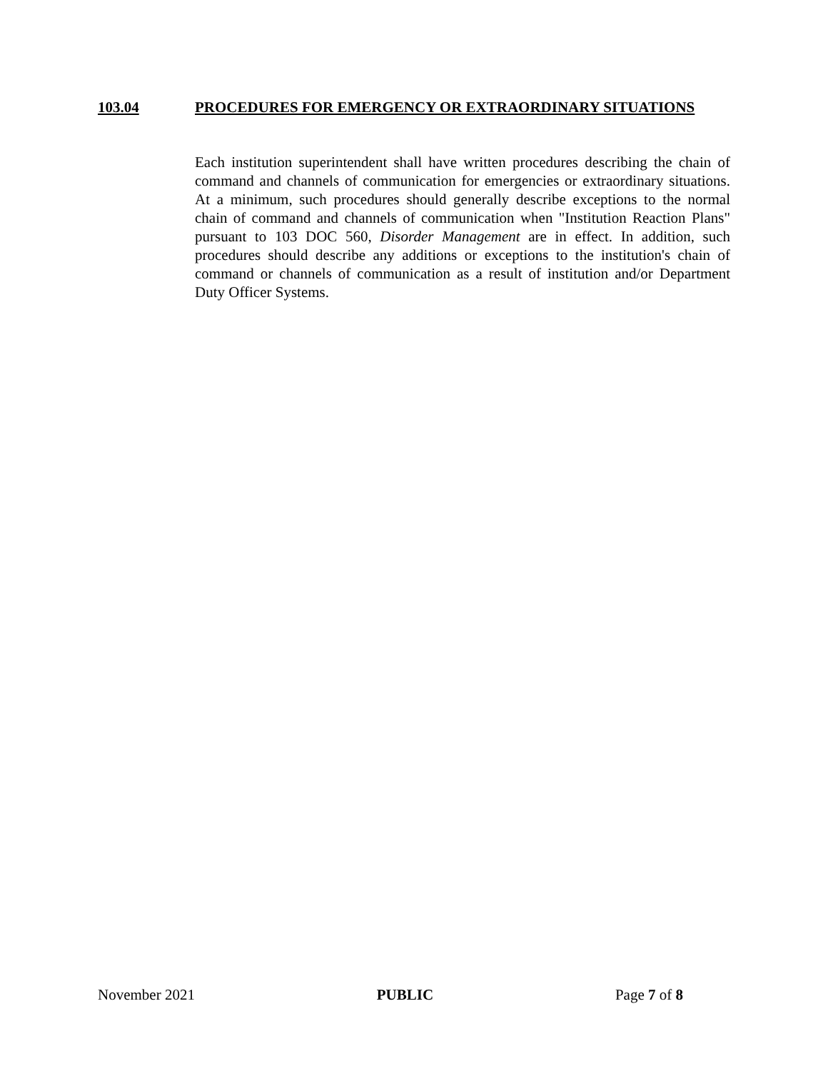103.04 PROCEDURES FOR EMERGENCY OR EXTRAORDINARY SITUATIONS
Each institution superintendent shall have written procedures describing the chain of command and channels of communication for emergencies or extraordinary situations. At a minimum, such procedures should generally describe exceptions to the normal chain of command and channels of communication when "Institution Reaction Plans" pursuant to 103 DOC 560, Disorder Management are in effect. In addition, such procedures should describe any additions or exceptions to the institution's chain of command or channels of communication as a result of institution and/or Department Duty Officer Systems.
November 2021 PUBLIC Page 7 of 8